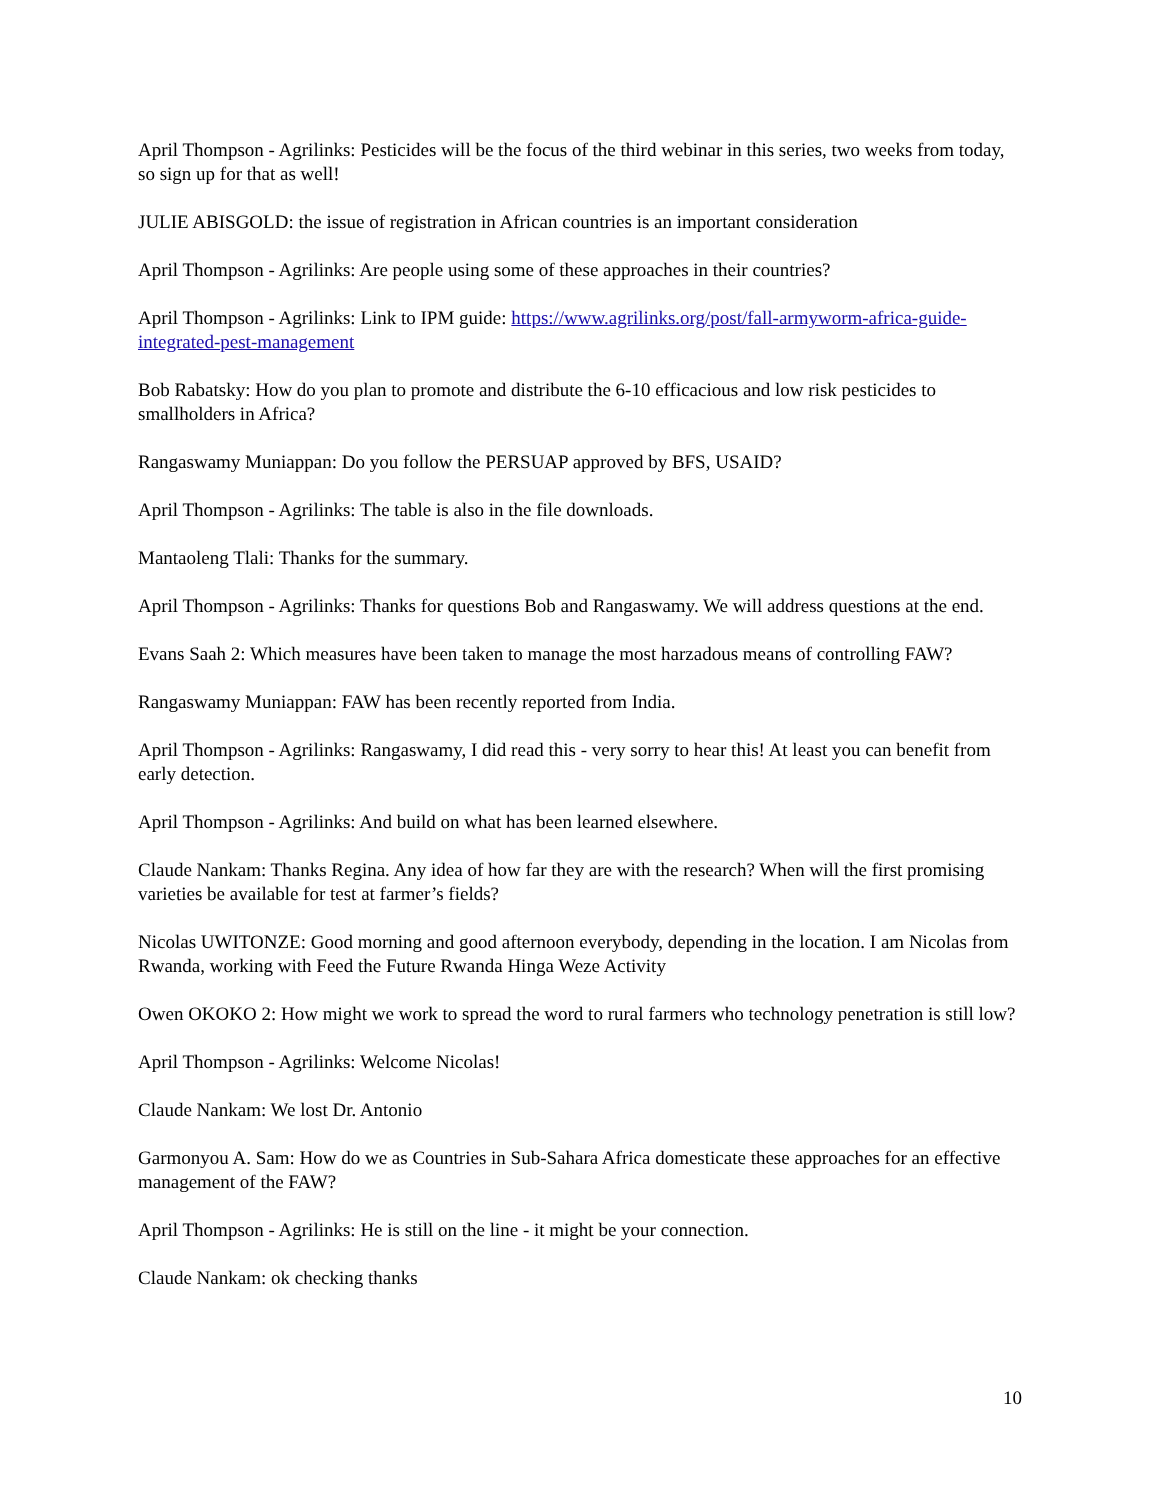April Thompson - Agrilinks: Pesticides will be the focus of the third webinar in this series, two weeks from today, so sign up for that as well!
JULIE ABISGOLD: the issue of registration in African countries is an important consideration
April Thompson - Agrilinks: Are people using some of these approaches in their countries?
April Thompson - Agrilinks: Link to IPM guide: https://www.agrilinks.org/post/fall-armyworm-africa-guide-integrated-pest-management
Bob Rabatsky: How do you plan to promote and distribute the 6-10 efficacious and low risk pesticides to smallholders in Africa?
Rangaswamy Muniappan: Do you follow the PERSUAP approved by BFS, USAID?
April Thompson - Agrilinks: The table is also in the file downloads.
Mantaoleng Tlali: Thanks for the summary.
April Thompson - Agrilinks: Thanks for questions Bob and Rangaswamy. We will address questions at the end.
Evans Saah 2: Which measures have been taken to manage the most harzadous means of controlling FAW?
Rangaswamy Muniappan: FAW has been recently reported from India.
April Thompson - Agrilinks: Rangaswamy, I did read this - very sorry to hear this! At least you can benefit from early detection.
April Thompson - Agrilinks: And build on what has been learned elsewhere.
Claude Nankam: Thanks Regina. Any idea of how far they are with the research? When will the first promising varieties be available for test at farmer’s fields?
Nicolas UWITONZE: Good morning and good afternoon everybody, depending in the location. I am Nicolas from Rwanda, working with Feed the Future Rwanda Hinga Weze Activity
Owen OKOKO 2: How might we work to spread the word to rural farmers who technology penetration is still low?
April Thompson - Agrilinks: Welcome Nicolas!
Claude Nankam: We lost Dr. Antonio
Garmonyou A. Sam: How do we as Countries in Sub-Sahara Africa domesticate these approaches for an effective management of the FAW?
April Thompson - Agrilinks: He is still on the line - it might be your connection.
Claude Nankam: ok checking thanks
10